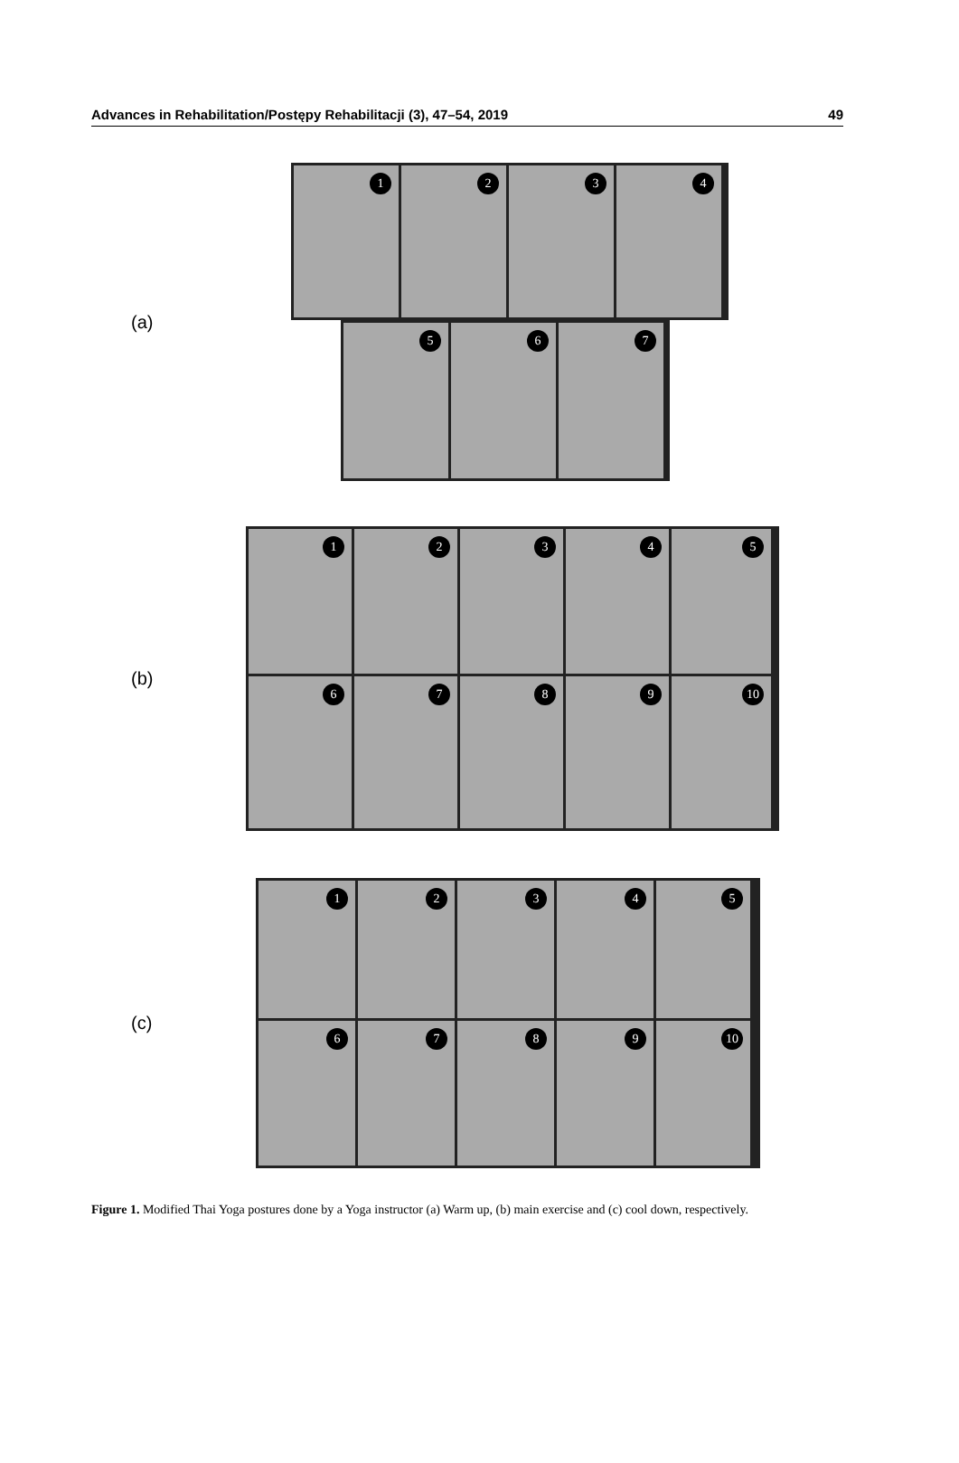Advances in Rehabilitation/Postępy Rehabilitacji (3), 47–54, 2019 49
(a)
1
2
3
4
5
6
7
(b)
1
2
3
4
5
6
7
8
9
10
(c)
1
2
3
4
5
6
7
8
9
10
Figure 1. Modified Thai Yoga postures done by a Yoga instructor (a) Warm up, (b) main exercise and (c) cool down, respectively.